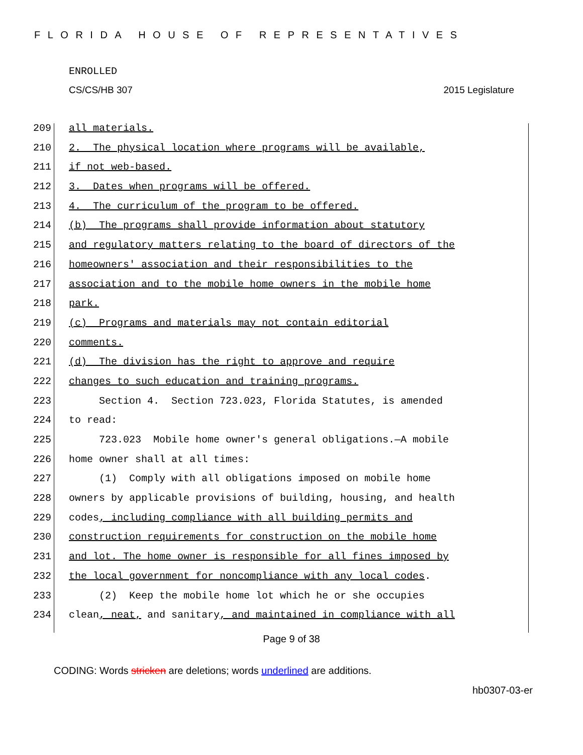FLORIDA HOUSE OF REPRESENTATIVES
ENROLLED
CS/CS/HB 307 2015 Legislature
209 all materials.
210 2. The physical location where programs will be available,
211 if not web-based.
212 3. Dates when programs will be offered.
213 4. The curriculum of the program to be offered.
214 (b) The programs shall provide information about statutory
215 and regulatory matters relating to the board of directors of the
216 homeowners' association and their responsibilities to the
217 association and to the mobile home owners in the mobile home
218 park.
219 (c) Programs and materials may not contain editorial
220 comments.
221 (d) The division has the right to approve and require
222 changes to such education and training programs.
223 Section 4. Section 723.023, Florida Statutes, is amended
224 to read:
225 723.023 Mobile home owner's general obligations.—A mobile
226 home owner shall at all times:
227 (1) Comply with all obligations imposed on mobile home
228 owners by applicable provisions of building, housing, and health
229 codes, including compliance with all building permits and
230 construction requirements for construction on the mobile home
231 and lot. The home owner is responsible for all fines imposed by
232 the local government for noncompliance with any local codes.
233 (2) Keep the mobile home lot which he or she occupies
234 clean, neat, and sanitary, and maintained in compliance with all
Page 9 of 38
CODING: Words stricken are deletions; words underlined are additions.
hb0307-03-er